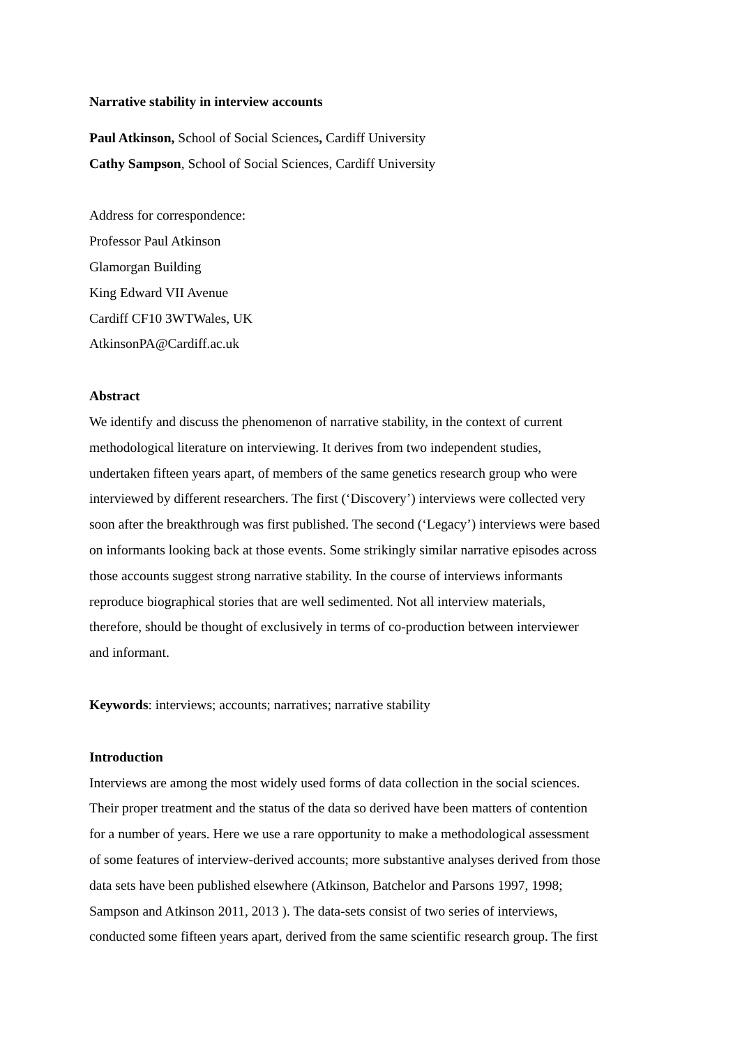Narrative stability in interview accounts
Paul Atkinson, School of Social Sciences, Cardiff University
Cathy Sampson, School of Social Sciences, Cardiff University
Address for correspondence:
Professor Paul Atkinson
Glamorgan Building
King Edward VII Avenue
Cardiff CF10 3WTWales, UK
AtkinsonPA@Cardiff.ac.uk
Abstract
We identify and discuss the phenomenon of narrative stability, in the context of current
methodological literature on interviewing. It derives from two independent studies,
undertaken fifteen years apart, of members of the same genetics research group who were
interviewed by different researchers. The first (‘Discovery’) interviews were collected very
soon after the breakthrough was first published. The second (‘Legacy’) interviews were based
on informants looking back at those events. Some strikingly similar narrative episodes across
those accounts suggest strong narrative stability. In the course of interviews informants
reproduce biographical stories that are well sedimented. Not all interview materials,
therefore, should be thought of exclusively in terms of co-production between interviewer
and informant.
Keywords: interviews; accounts; narratives; narrative stability
Introduction
Interviews are among the most widely used forms of data collection in the social sciences.
Their proper treatment and the status of the data so derived have been matters of contention
for a number of years. Here we use a rare opportunity to make a methodological assessment
of some features of interview-derived accounts; more substantive analyses derived from those
data sets have been published elsewhere (Atkinson, Batchelor and Parsons 1997, 1998;
Sampson and Atkinson 2011, 2013 ). The data-sets consist of two series of interviews,
conducted some fifteen years apart, derived from the same scientific research group. The first